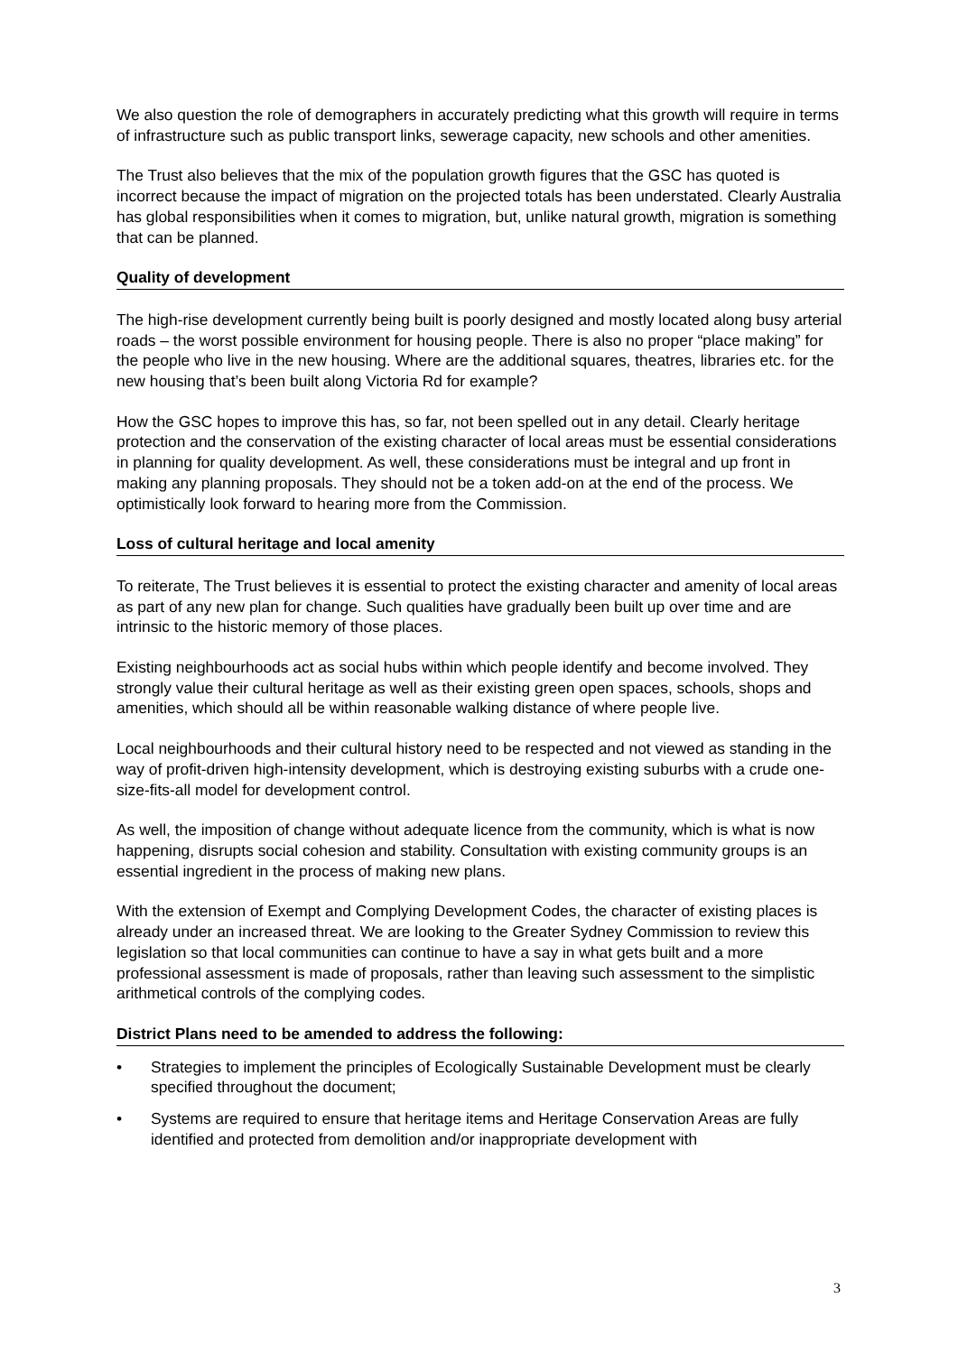We also question the role of demographers in accurately predicting what this growth will require in terms of infrastructure such as public transport links, sewerage capacity, new schools and other amenities.
The Trust also believes that the mix of the population growth figures that the GSC has quoted is incorrect because the impact of migration on the projected totals has been understated. Clearly Australia has global responsibilities when it comes to migration, but, unlike natural growth, migration is something that can be planned.
Quality of development
The high-rise development currently being built is poorly designed and mostly located along busy arterial roads – the worst possible environment for housing people. There is also no proper “place making” for the people who live in the new housing. Where are the additional squares, theatres, libraries etc. for the new housing that’s been built along Victoria Rd for example?
How the GSC hopes to improve this has, so far, not been spelled out in any detail. Clearly heritage protection and the conservation of the existing character of local areas must be essential considerations in planning for quality development. As well, these considerations must be integral and up front in making any planning proposals. They should not be a token add-on at the end of the process. We optimistically look forward to hearing more from the Commission.
Loss of cultural heritage and local amenity
To reiterate, The Trust believes it is essential to protect the existing character and amenity of local areas as part of any new plan for change. Such qualities have gradually been built up over time and are intrinsic to the historic memory of those places.
Existing neighbourhoods act as social hubs within which people identify and become involved. They strongly value their cultural heritage as well as their existing green open spaces, schools, shops and amenities, which should all be within reasonable walking distance of where people live.
Local neighbourhoods and their cultural history need to be respected and not viewed as standing in the way of profit-driven high-intensity development, which is destroying existing suburbs with a crude one-size-fits-all model for development control.
As well, the imposition of change without adequate licence from the community, which is what is now happening, disrupts social cohesion and stability. Consultation with existing community groups is an essential ingredient in the process of making new plans.
With the extension of Exempt and Complying Development Codes, the character of existing places is already under an increased threat. We are looking to the Greater Sydney Commission to review this legislation so that local communities can continue to have a say in what gets built and a more professional assessment is made of proposals, rather than leaving such assessment to the simplistic arithmetical controls of the complying codes.
District Plans need to be amended to address the following:
• Strategies to implement the principles of Ecologically Sustainable Development must be clearly specified throughout the document;
• Systems are required to ensure that heritage items and Heritage Conservation Areas are fully identified and protected from demolition and/or inappropriate development with
3